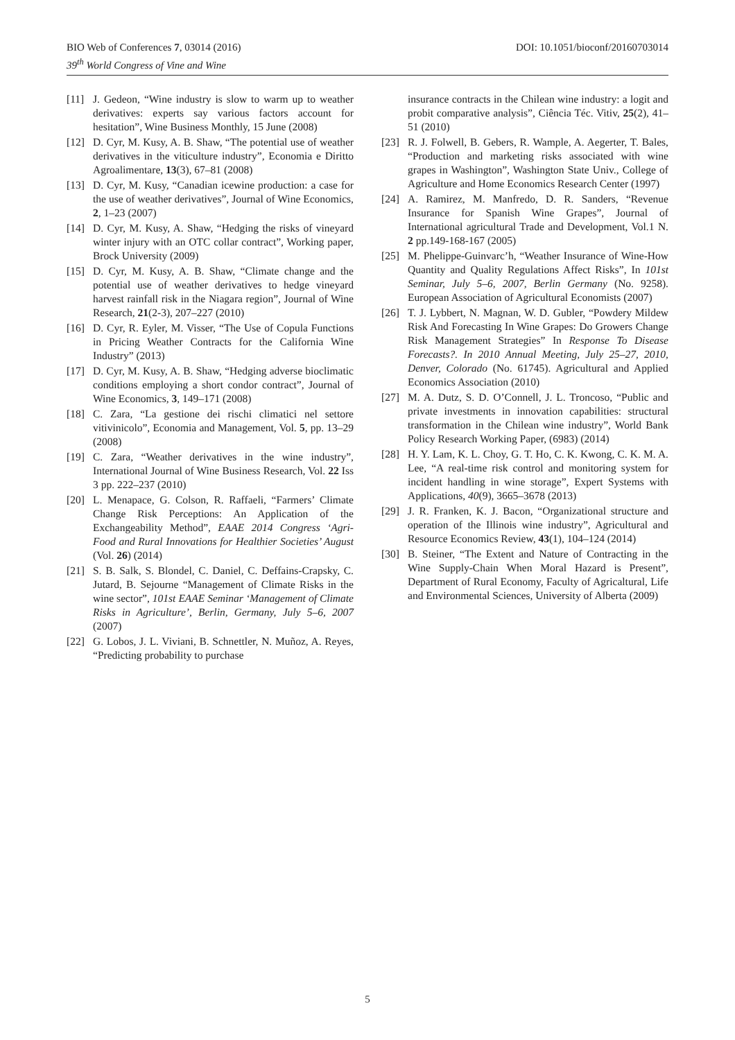BIO Web of Conferences 7, 03014 (2016) DOI: 10.1051/bioconf/20160703014
39<sup>th</sup> World Congress of Vine and Wine
[11] J. Gedeon, “Wine industry is slow to warm up to weather derivatives: experts say various factors account for hesitation”, Wine Business Monthly, 15 June (2008)
[12] D. Cyr, M. Kusy, A. B. Shaw, “The potential use of weather derivatives in the viticulture industry”, Economia e Diritto Agroalimentare, 13(3), 67–81 (2008)
[13] D. Cyr, M. Kusy, “Canadian icewine production: a case for the use of weather derivatives”, Journal of Wine Economics, 2, 1–23 (2007)
[14] D. Cyr, M. Kusy, A. Shaw, “Hedging the risks of vineyard winter injury with an OTC collar contract”, Working paper, Brock University (2009)
[15] D. Cyr, M. Kusy, A. B. Shaw, “Climate change and the potential use of weather derivatives to hedge vineyard harvest rainfall risk in the Niagara region”, Journal of Wine Research, 21(2-3), 207–227 (2010)
[16] D. Cyr, R. Eyler, M. Visser, “The Use of Copula Functions in Pricing Weather Contracts for the California Wine Industry” (2013)
[17] D. Cyr, M. Kusy, A. B. Shaw, “Hedging adverse bioclimatic conditions employing a short condor contract”, Journal of Wine Economics, 3, 149–171 (2008)
[18] C. Zara, “La gestione dei rischi climatici nel settore vitivinicolo”, Economia and Management, Vol. 5, pp. 13–29 (2008)
[19] C. Zara, “Weather derivatives in the wine industry”, International Journal of Wine Business Research, Vol. 22 Iss 3 pp. 222–237 (2010)
[20] L. Menapace, G. Colson, R. Raffaeli, “Farmers’ Climate Change Risk Perceptions: An Application of the Exchangeability Method”, EAAE 2014 Congress ‘Agri-Food and Rural Innovations for Healthier Societies’ August (Vol. 26) (2014)
[21] S. B. Salk, S. Blondel, C. Daniel, C. Deffains-Crapsky, C. Jutard, B. Sejourne “Management of Climate Risks in the wine sector”, 101st EAAE Seminar ‘Management of Climate Risks in Agriculture’, Berlin, Germany, July 5–6, 2007 (2007)
[22] G. Lobos, J. L. Viviani, B. Schnettler, N. Muñoz, A. Reyes, “Predicting probability to purchase
insurance contracts in the Chilean wine industry: a logit and probit comparative analysis”, Ciência Téc. Vitiv, 25(2), 41–51 (2010)
[23] R. J. Folwell, B. Gebers, R. Wample, A. Aegerter, T. Bales, “Production and marketing risks associated with wine grapes in Washington”, Washington State Univ., College of Agriculture and Home Economics Research Center (1997)
[24] A. Ramirez, M. Manfredo, D. R. Sanders, “Revenue Insurance for Spanish Wine Grapes”, Journal of International agricultural Trade and Development, Vol.1 N. 2 pp.149-168-167 (2005)
[25] M. Phelippe-Guinvarc’h, “Weather Insurance of Wine-How Quantity and Quality Regulations Affect Risks”, In 101st Seminar, July 5–6, 2007, Berlin Germany (No. 9258). European Association of Agricultural Economists (2007)
[26] T. J. Lybbert, N. Magnan, W. D. Gubler, “Powdery Mildew Risk And Forecasting In Wine Grapes: Do Growers Change Risk Management Strategies” In Response To Disease Forecasts?. In 2010 Annual Meeting, July 25–27, 2010, Denver, Colorado (No. 61745). Agricultural and Applied Economics Association (2010)
[27] M. A. Dutz, S. D. O’Connell, J. L. Troncoso, “Public and private investments in innovation capabilities: structural transformation in the Chilean wine industry”, World Bank Policy Research Working Paper, (6983) (2014)
[28] H. Y. Lam, K. L. Choy, G. T. Ho, C. K. Kwong, C. K. M. A. Lee, “A real-time risk control and monitoring system for incident handling in wine storage”, Expert Systems with Applications, 40(9), 3665–3678 (2013)
[29] J. R. Franken, K. J. Bacon, “Organizational structure and operation of the Illinois wine industry”, Agricultural and Resource Economics Review, 43(1), 104–124 (2014)
[30] B. Steiner, “The Extent and Nature of Contracting in the Wine Supply-Chain When Moral Hazard is Present”, Department of Rural Economy, Faculty of Agricaltural, Life and Environmental Sciences, University of Alberta (2009)
5